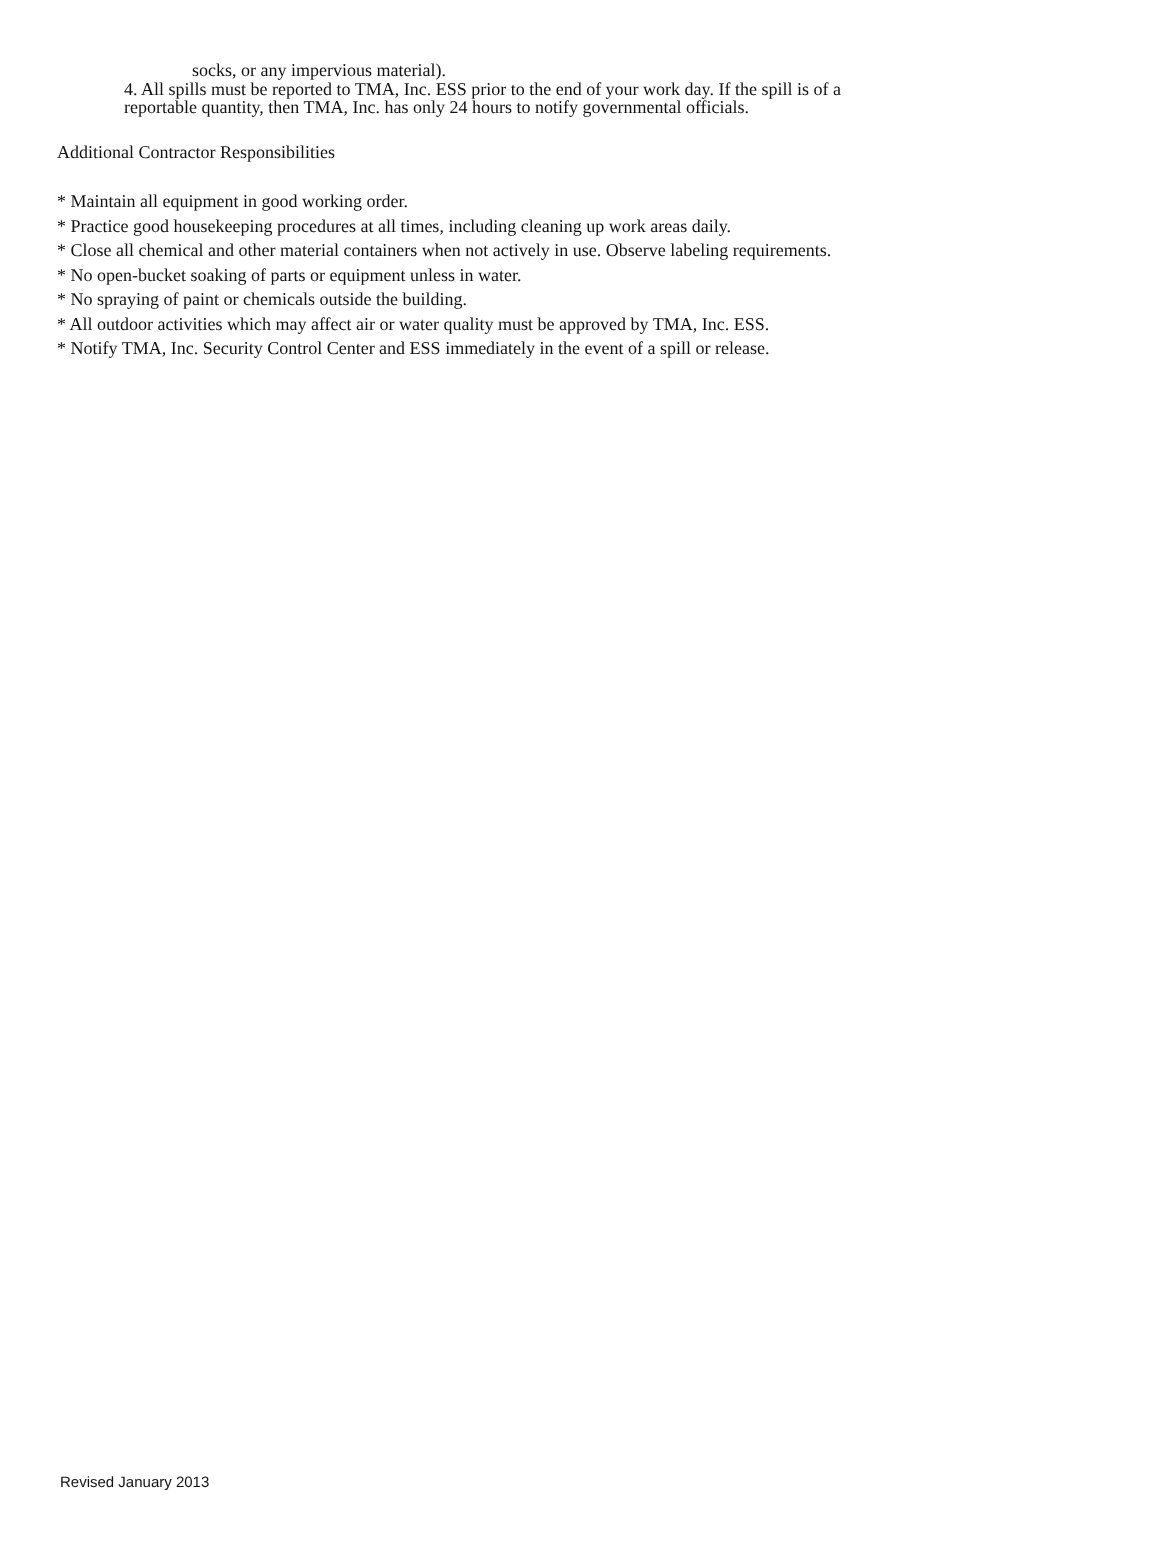socks, or any impervious material).
4. All spills must be reported to TMA, Inc. ESS prior to the end of your work day. If the spill is of a
reportable quantity, then TMA, Inc. has only 24 hours to notify governmental officials.
Additional Contractor Responsibilities
* Maintain all equipment in good working order.
* Practice good housekeeping procedures at all times, including cleaning up work areas daily.
* Close all chemical and other material containers when not actively in use. Observe labeling requirements.
* No open-bucket soaking of parts or equipment unless in water.
* No spraying of paint or chemicals outside the building.
* All outdoor activities which may affect air or water quality must be approved by TMA, Inc. ESS.
* Notify TMA, Inc. Security Control Center and ESS immediately in the event of a spill or release.
Revised January 2013